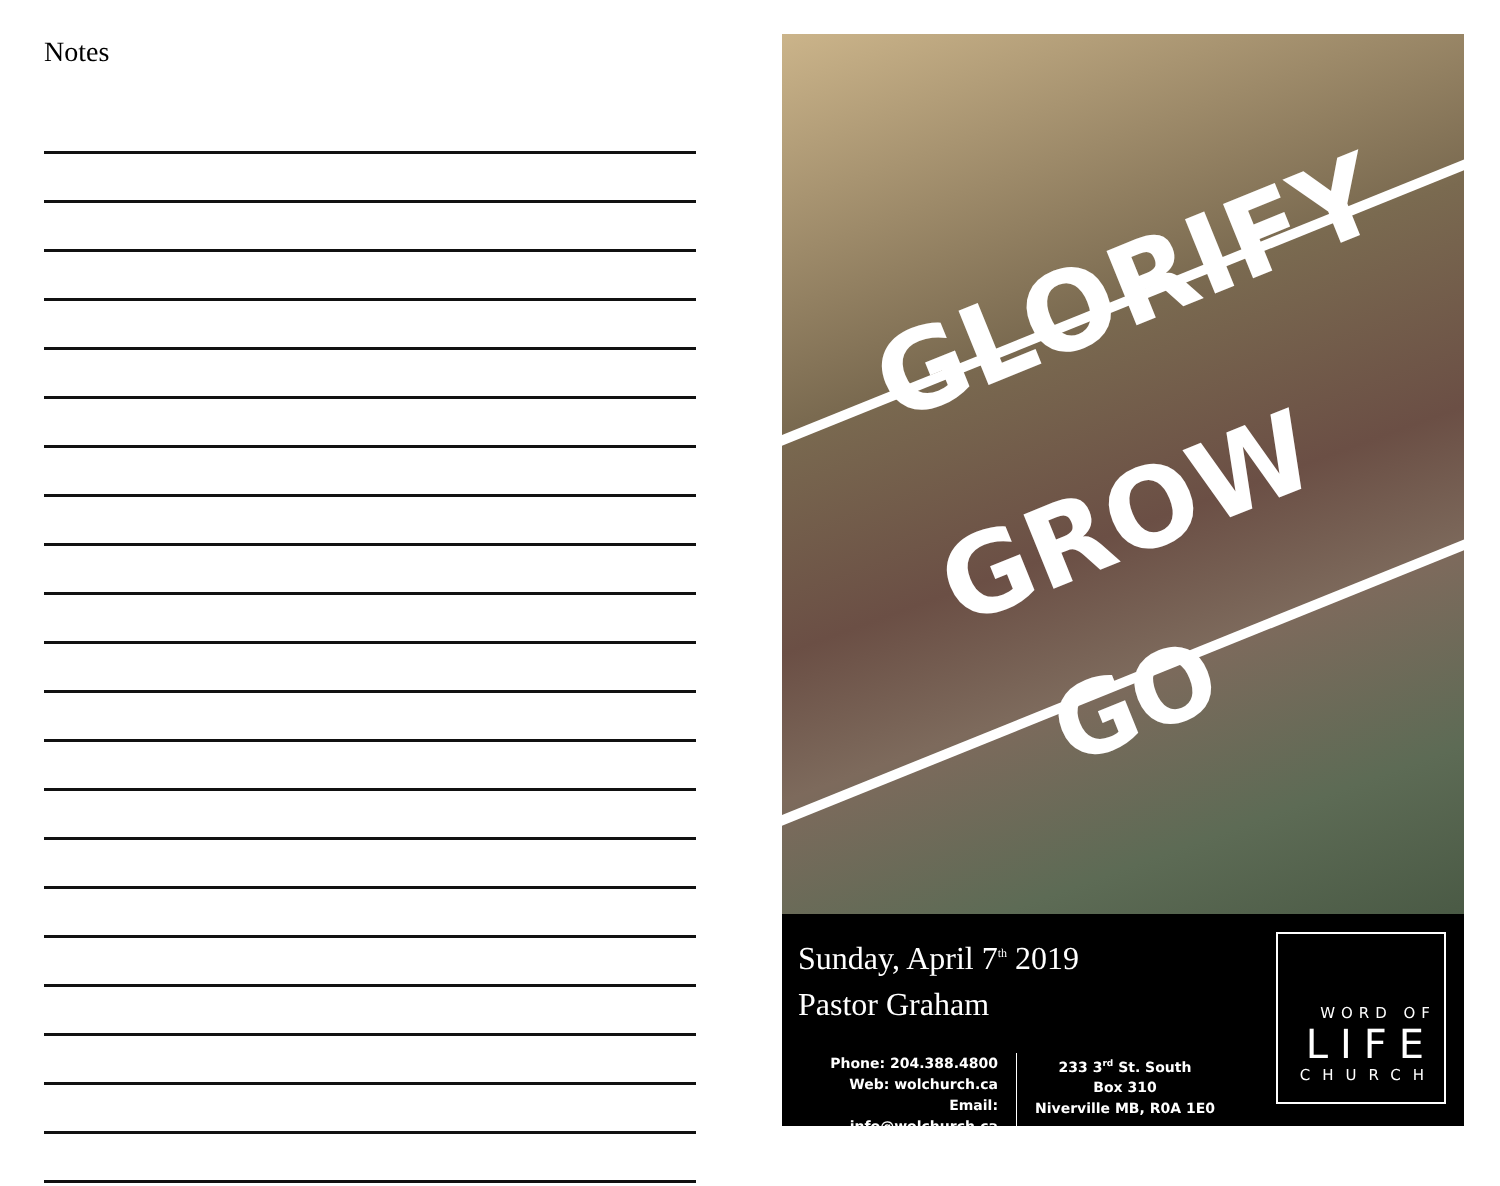Notes
GLORIFY
GROW
GO
Sunday, April 7<sup>th</sup> 2019
Pastor Graham
Phone: 204.388.4800
Web: wolchurch.ca
Email: info@wolchurch.ca
233 3<sup>rd</sup> St. South
Box 310
Niverville MB, R0A 1E0
WORD OF
LIFE
CHURCH